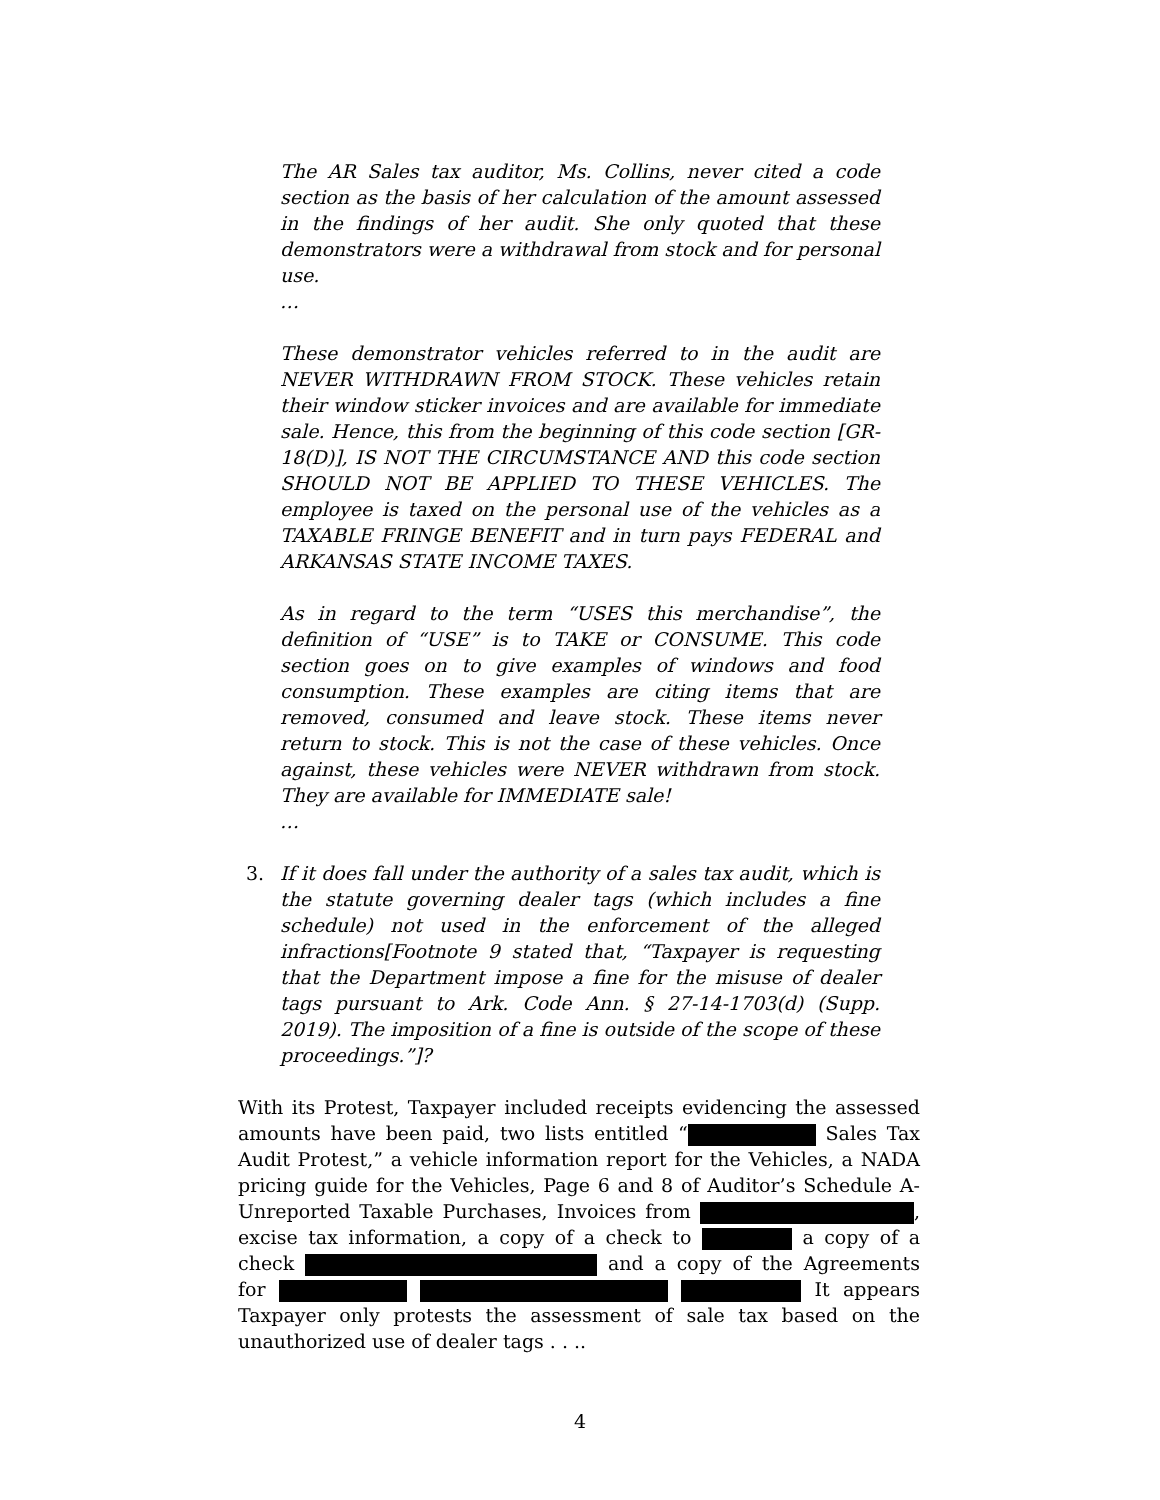The AR Sales tax auditor, Ms. Collins, never cited a code section as the basis of her calculation of the amount assessed in the findings of her audit. She only quoted that these demonstrators were a withdrawal from stock and for personal use.
…
These demonstrator vehicles referred to in the audit are NEVER WITHDRAWN FROM STOCK. These vehicles retain their window sticker invoices and are available for immediate sale. Hence, this from the beginning of this code section [GR-18(D)], IS NOT THE CIRCUMSTANCE AND this code section SHOULD NOT BE APPLIED TO THESE VEHICLES. The employee is taxed on the personal use of the vehicles as a TAXABLE FRINGE BENEFIT and in turn pays FEDERAL and ARKANSAS STATE INCOME TAXES.
As in regard to the term “USES this merchandise”, the definition of “USE” is to TAKE or CONSUME. This code section goes on to give examples of windows and food consumption. These examples are citing items that are removed, consumed and leave stock. These items never return to stock. This is not the case of these vehicles. Once against, these vehicles were NEVER withdrawn from stock. They are available for IMMEDIATE sale!
…
3. If it does fall under the authority of a sales tax audit, which is the statute governing dealer tags (which includes a fine schedule) not used in the enforcement of the alleged infractions[Footnote 9 stated that, “Taxpayer is requesting that the Department impose a fine for the misuse of dealer tags pursuant to Ark. Code Ann. § 27-14-1703(d) (Supp. 2019). The imposition of a fine is outside of the scope of these proceedings.”]?
With its Protest, Taxpayer included receipts evidencing the assessed amounts have been paid, two lists entitled “ Sales Tax Audit Protest,” a vehicle information report for the Vehicles, a NADA pricing guide for the Vehicles, Page 6 and 8 of Auditor’s Schedule A- Unreported Taxable Purchases, Invoices from , excise tax information, a copy of a check to a copy of a check and a copy of the Agreements for It appears Taxpayer only protests the assessment of sale tax based on the unauthorized use of dealer tags . . ..
4